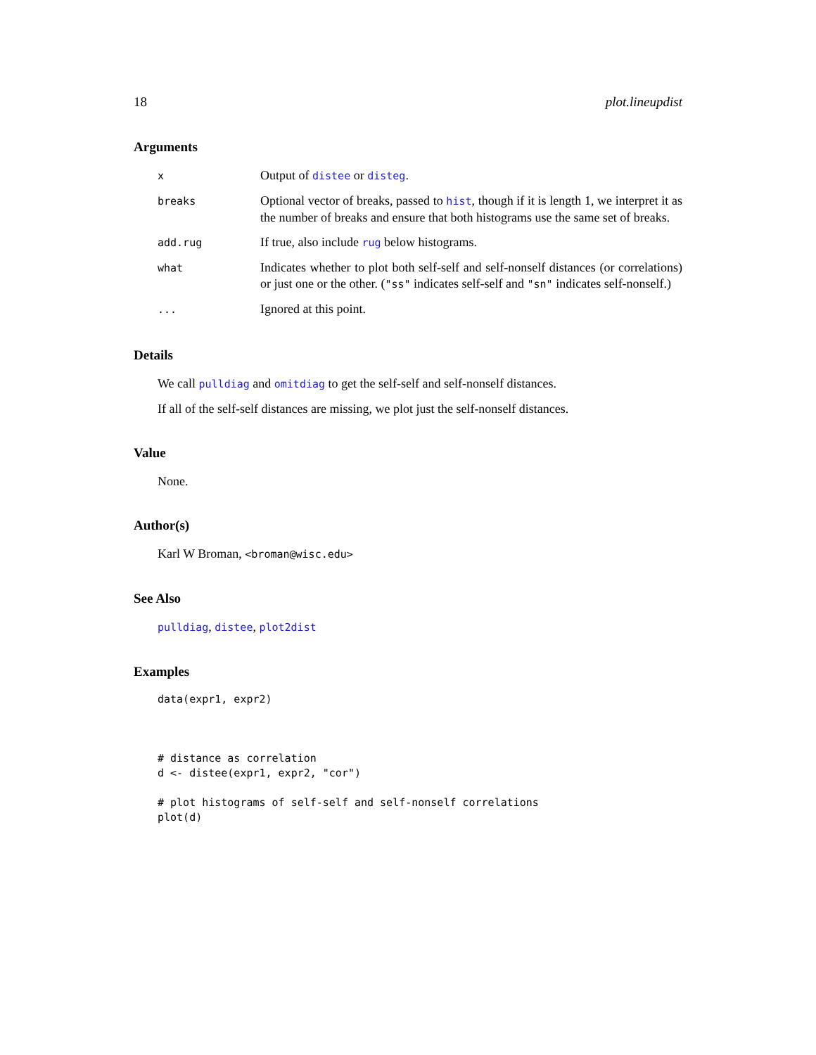18 plot.lineupdist
Arguments
| x | Output of distee or disteg . |
| breaks | Optional vector of breaks, passed to hist , though if it is length 1, we interpret it as the number of breaks and ensure that both histograms use the same set of breaks. |
| add.rug | If true, also include rug below histograms. |
| what | Indicates whether to plot both self-self and self-nonself distances (or correlations) or just one or the other. ( "ss" indicates self-self and "sn" indicates self-nonself.) |
| ... | Ignored at this point. |
Details
We call pulldiag and omitdiag to get the self-self and self-nonself distances.
If all of the self-self distances are missing, we plot just the self-nonself distances.
Value
None.
Author(s)
Karl W Broman, <broman@wisc.edu>
See Also
pulldiag, distee, plot2dist
Examples
data(expr1, expr2)



# distance as correlation
d <- distee(expr1, expr2, "cor")

# plot histograms of self-self and self-nonself correlations
plot(d)